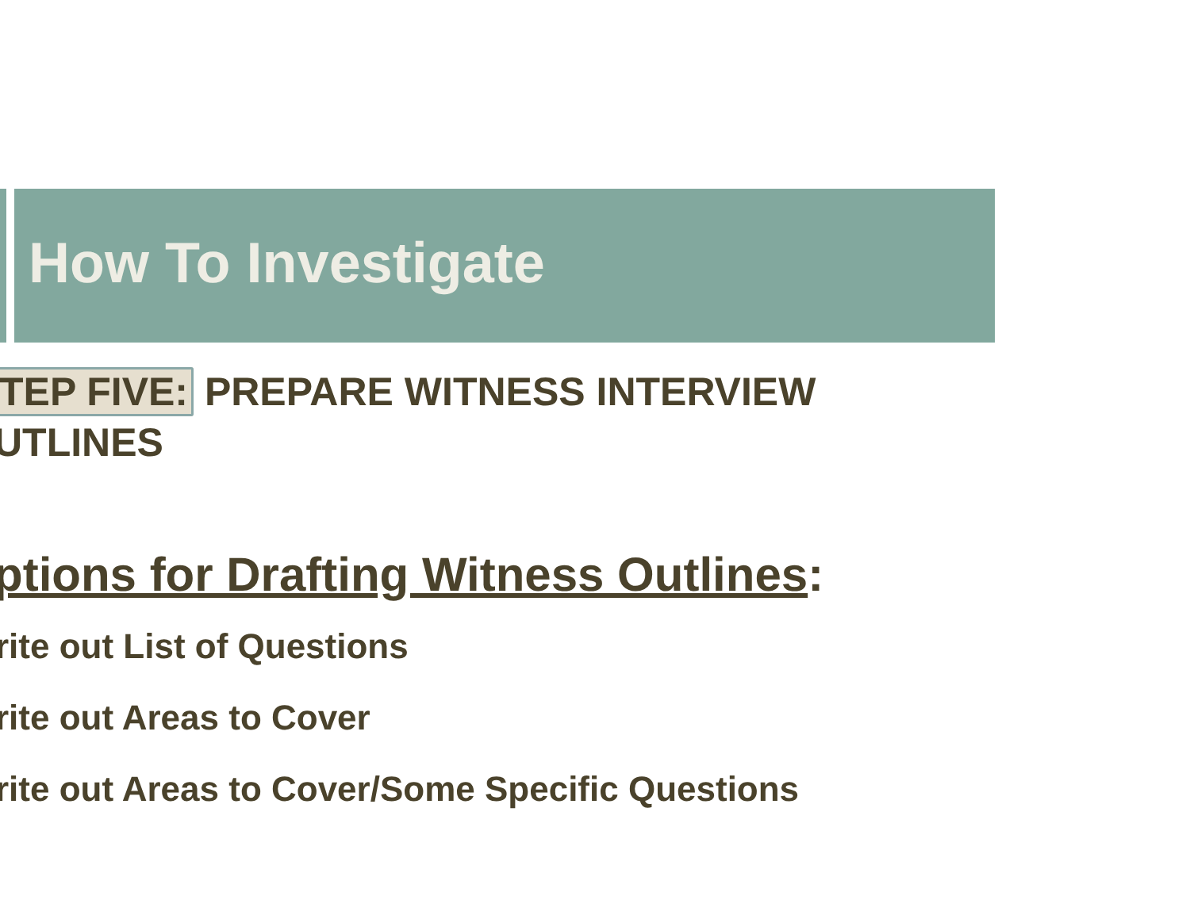How To Investigate
TEP FIVE: PREPARE WITNESS INTERVIEW UTLINES
ptions for Drafting Witness Outlines:
rite out List of Questions
rite out Areas to Cover
rite out Areas to Cover/Some Specific Questions